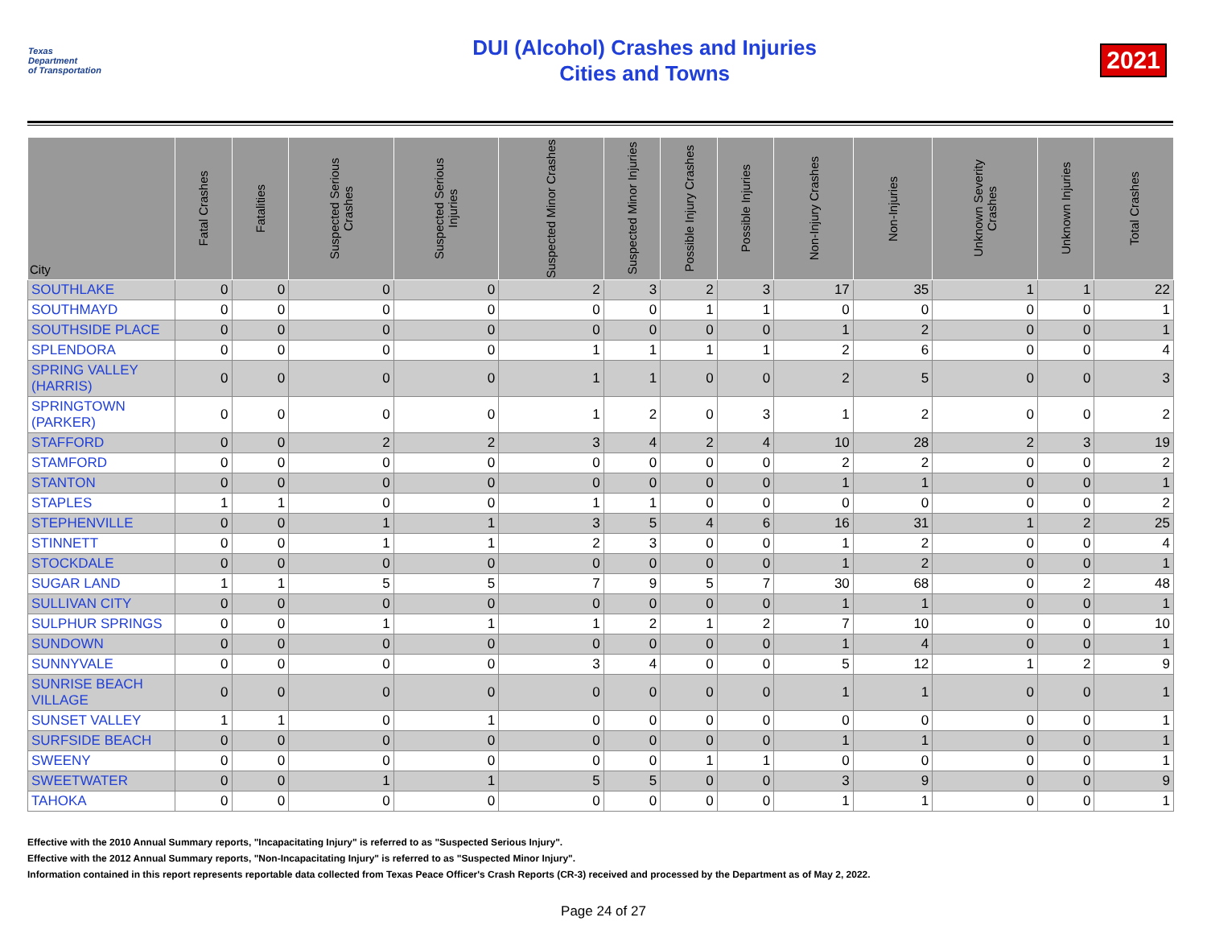Texas
Department
of Transportation
DUI (Alcohol) Crashes and Injuries
Cities and Towns
2021
| City | Fatal Crashes | Fatalities | Suspected Serious Crashes | Suspected Serious Injuries | Suspected Minor Crashes | Suspected Minor Injuries | Possible Injury Crashes | Possible Injuries | Non-Injury Crashes | Non-Injuries | Unknown Severity Crashes | Unknown Injuries | Total Crashes |
| --- | --- | --- | --- | --- | --- | --- | --- | --- | --- | --- | --- | --- | --- |
| SOUTHLAKE | 0 | 0 | 0 | 0 | 2 | 3 | 2 | 3 | 17 | 35 | 1 | 1 | 22 |
| SOUTHMAYD | 0 | 0 | 0 | 0 | 0 | 0 | 1 | 1 | 0 | 0 | 0 | 0 | 1 |
| SOUTHSIDE PLACE | 0 | 0 | 0 | 0 | 0 | 0 | 0 | 0 | 1 | 2 | 0 | 0 | 1 |
| SPLENDORA | 0 | 0 | 0 | 0 | 1 | 1 | 1 | 1 | 2 | 6 | 0 | 0 | 4 |
| SPRING VALLEY (HARRIS) | 0 | 0 | 0 | 0 | 1 | 1 | 0 | 0 | 2 | 5 | 0 | 0 | 3 |
| SPRINGTOWN (PARKER) | 0 | 0 | 0 | 0 | 1 | 2 | 0 | 3 | 1 | 2 | 0 | 0 | 2 |
| STAFFORD | 0 | 0 | 2 | 2 | 3 | 4 | 2 | 4 | 10 | 28 | 2 | 3 | 19 |
| STAMFORD | 0 | 0 | 0 | 0 | 0 | 0 | 0 | 0 | 2 | 2 | 0 | 0 | 2 |
| STANTON | 0 | 0 | 0 | 0 | 0 | 0 | 0 | 0 | 1 | 1 | 0 | 0 | 1 |
| STAPLES | 1 | 1 | 0 | 0 | 1 | 1 | 0 | 0 | 0 | 0 | 0 | 0 | 2 |
| STEPHENVILLE | 0 | 0 | 1 | 1 | 3 | 5 | 4 | 6 | 16 | 31 | 1 | 2 | 25 |
| STINNETT | 0 | 0 | 1 | 1 | 2 | 3 | 0 | 0 | 1 | 2 | 0 | 0 | 4 |
| STOCKDALE | 0 | 0 | 0 | 0 | 0 | 0 | 0 | 0 | 1 | 2 | 0 | 0 | 1 |
| SUGAR LAND | 1 | 1 | 5 | 5 | 7 | 9 | 5 | 7 | 30 | 68 | 0 | 2 | 48 |
| SULLIVAN CITY | 0 | 0 | 0 | 0 | 0 | 0 | 0 | 0 | 1 | 1 | 0 | 0 | 1 |
| SULPHUR SPRINGS | 0 | 0 | 1 | 1 | 1 | 2 | 1 | 2 | 7 | 10 | 0 | 0 | 10 |
| SUNDOWN | 0 | 0 | 0 | 0 | 0 | 0 | 0 | 0 | 1 | 4 | 0 | 0 | 1 |
| SUNNYVALE | 0 | 0 | 0 | 0 | 3 | 4 | 0 | 0 | 5 | 12 | 1 | 2 | 9 |
| SUNRISE BEACH VILLAGE | 0 | 0 | 0 | 0 | 0 | 0 | 0 | 0 | 1 | 1 | 0 | 0 | 1 |
| SUNSET VALLEY | 1 | 1 | 0 | 1 | 0 | 0 | 0 | 0 | 0 | 0 | 0 | 0 | 1 |
| SURFSIDE BEACH | 0 | 0 | 0 | 0 | 0 | 0 | 0 | 0 | 1 | 1 | 0 | 0 | 1 |
| SWEENY | 0 | 0 | 0 | 0 | 0 | 0 | 1 | 1 | 0 | 0 | 0 | 0 | 1 |
| SWEETWATER | 0 | 0 | 1 | 1 | 5 | 5 | 0 | 0 | 3 | 9 | 0 | 0 | 9 |
| TAHOKA | 0 | 0 | 0 | 0 | 0 | 0 | 0 | 0 | 1 | 1 | 0 | 0 | 1 |
Effective with the 2010 Annual Summary reports, "Incapacitating Injury" is referred to as "Suspected Serious Injury".
Effective with the 2012 Annual Summary reports, "Non-Incapacitating Injury" is referred to as "Suspected Minor Injury".
Information contained in this report represents reportable data collected from Texas Peace Officer's Crash Reports (CR-3) received and processed by the Department as of May 2, 2022.
Page 24 of 27